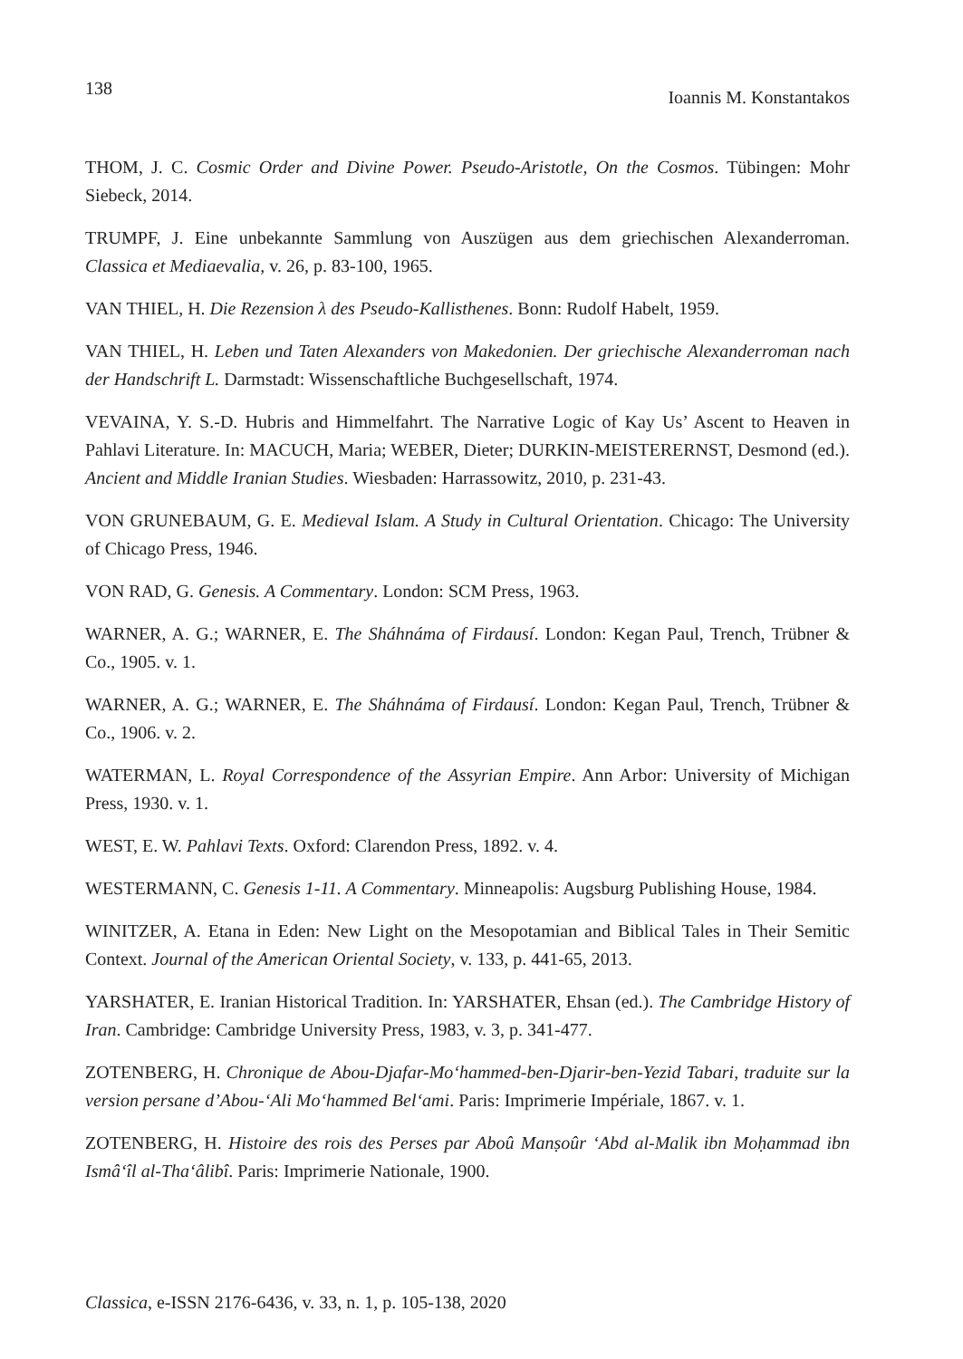138 Ioannis M. Konstantakos
THOM, J. C. Cosmic Order and Divine Power. Pseudo-Aristotle, On the Cosmos. Tübingen: Mohr Siebeck, 2014.
TRUMPF, J. Eine unbekannte Sammlung von Auszügen aus dem griechischen Alexanderroman. Classica et Mediaevalia, v. 26, p. 83-100, 1965.
VAN THIEL, H. Die Rezension λ des Pseudo-Kallisthenes. Bonn: Rudolf Habelt, 1959.
VAN THIEL, H. Leben und Taten Alexanders von Makedonien. Der griechische Alexanderroman nach der Handschrift L. Darmstadt: Wissenschaftliche Buchgesellschaft, 1974.
VEVAINA, Y. S.-D. Hubris and Himmelfahrt. The Narrative Logic of Kay Us’ Ascent to Heaven in Pahlavi Literature. In: MACUCH, Maria; WEBER, Dieter; DURKIN-MEISTERERNST, Desmond (ed.). Ancient and Middle Iranian Studies. Wiesbaden: Harrassowitz, 2010, p. 231-43.
VON GRUNEBAUM, G. E. Medieval Islam. A Study in Cultural Orientation. Chicago: The University of Chicago Press, 1946.
VON RAD, G. Genesis. A Commentary. London: SCM Press, 1963.
WARNER, A. G.; WARNER, E. The Sháhnáma of Firdausí. London: Kegan Paul, Trench, Trübner & Co., 1905. v. 1.
WARNER, A. G.; WARNER, E. The Sháhnáma of Firdausí. London: Kegan Paul, Trench, Trübner & Co., 1906. v. 2.
WATERMAN, L. Royal Correspondence of the Assyrian Empire. Ann Arbor: University of Michigan Press, 1930. v. 1.
WEST, E. W. Pahlavi Texts. Oxford: Clarendon Press, 1892. v. 4.
WESTERMANN, C. Genesis 1-11. A Commentary. Minneapolis: Augsburg Publishing House, 1984.
WINITZER, A. Etana in Eden: New Light on the Mesopotamian and Biblical Tales in Their Semitic Context. Journal of the American Oriental Society, v. 133, p. 441-65, 2013.
YARSHATER, E. Iranian Historical Tradition. In: YARSHATER, Ehsan (ed.). The Cambridge History of Iran. Cambridge: Cambridge University Press, 1983, v. 3, p. 341-477.
ZOTENBERG, H. Chronique de Abou-Djafar-Mo‘hammed-ben-Djarir-ben-Yezid Tabari, traduite sur la version persane d’Abou-‘Ali Mo‘hammed Bel‘ami. Paris: Imprimerie Impériale, 1867. v. 1.
ZOTENBERG, H. Histoire des rois des Perses par Aboû Manṣoûr ‘Abd al-Malik ibn Moḥammad ibn Ismâ‘îl al-Tha‘âlibî. Paris: Imprimerie Nationale, 1900.
Classica, e-ISSN 2176-6436, v. 33, n. 1, p. 105-138, 2020